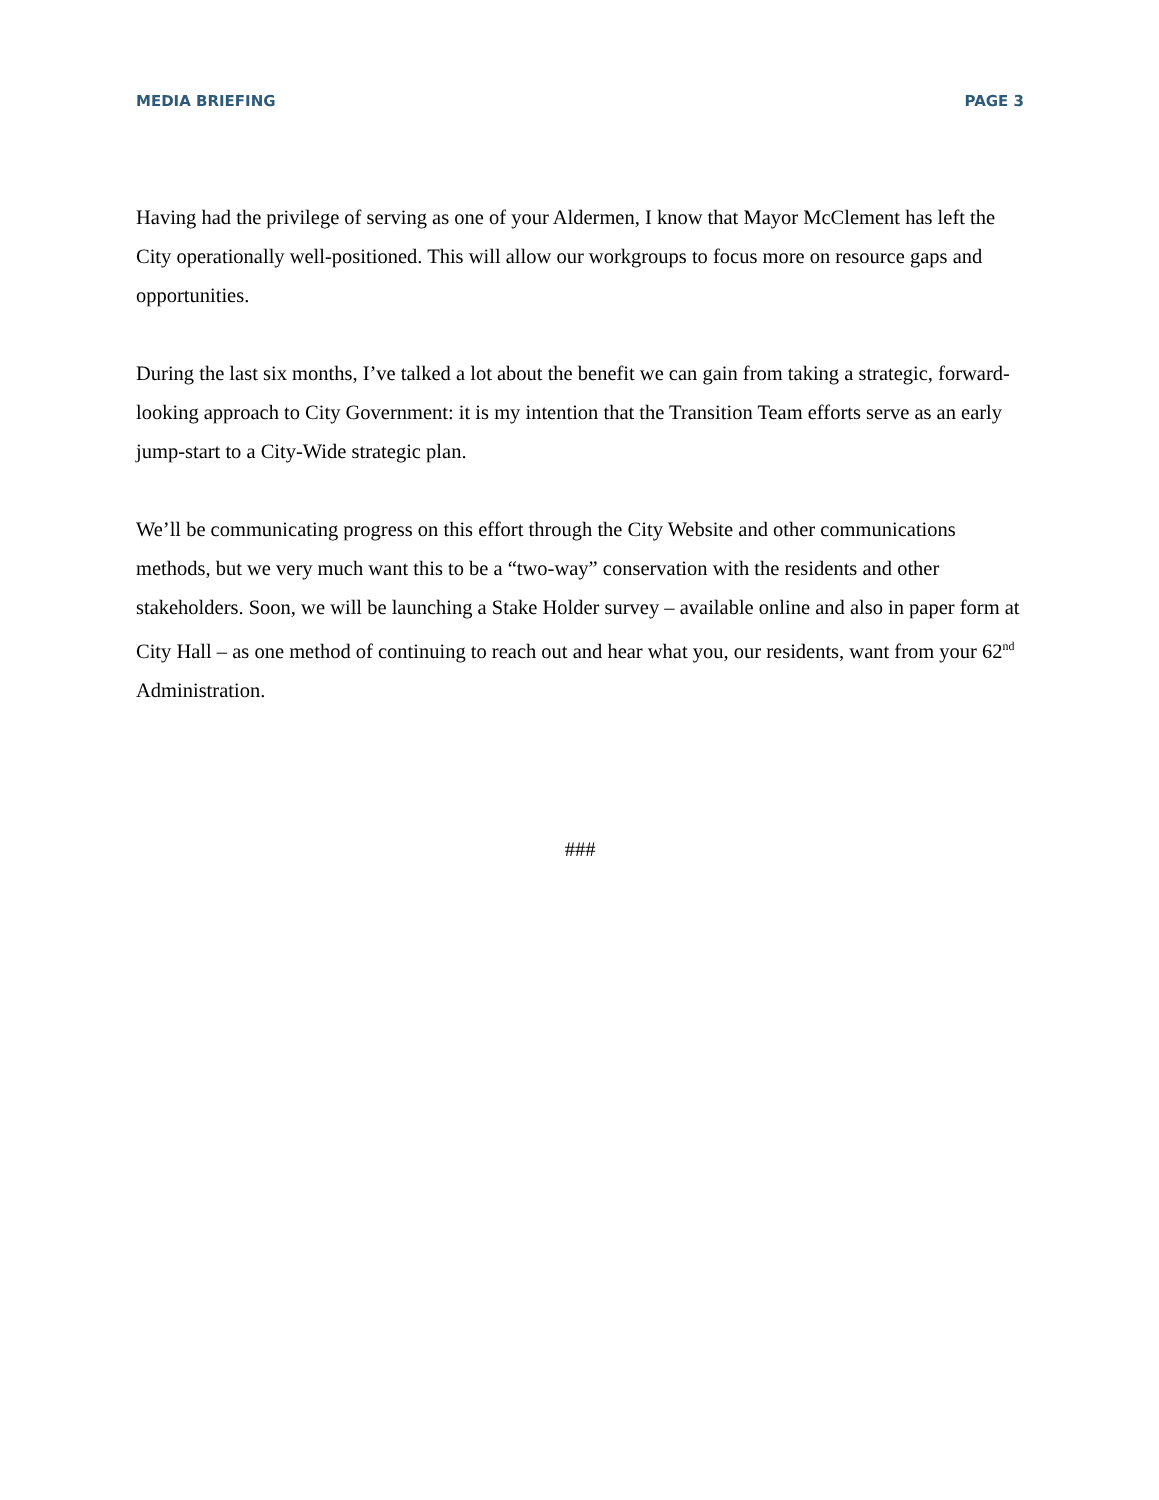MEDIA BRIEFING PAGE 3
Having had the privilege of serving as one of your Aldermen, I know that Mayor McClement has left the City operationally well-positioned. This will allow our workgroups to focus more on resource gaps and opportunities.
During the last six months, I’ve talked a lot about the benefit we can gain from taking a strategic, forward-looking approach to City Government: it is my intention that the Transition Team efforts serve as an early jump-start to a City-Wide strategic plan.
We’ll be communicating progress on this effort through the City Website and other communications methods, but we very much want this to be a “two-way” conservation with the residents and other stakeholders. Soon, we will be launching a Stake Holder survey – available online and also in paper form at City Hall – as one method of continuing to reach out and hear what you, our residents, want from your 62<sup>nd</sup> Administration.
###